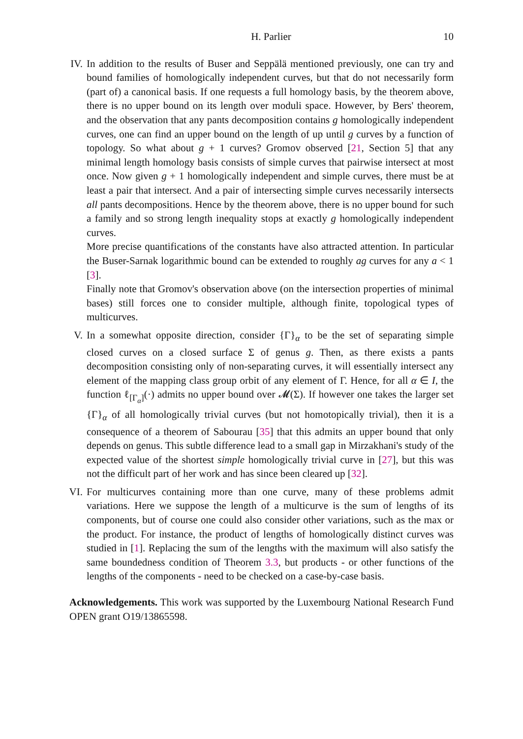H. Parlier 10
IV.
In addition to the results of Buser and Seppälä mentioned previously, one can try and bound families of homologically independent curves, but that do not necessarily form (part of) a canonical basis. If one requests a full homology basis, by the theorem above, there is no upper bound on its length over moduli space. However, by Bers' theorem, and the observation that any pants decomposition contains g homologically independent curves, one can find an upper bound on the length of up until g curves by a function of topology. So what about g + 1 curves? Gromov observed [21, Section 5] that any minimal length homology basis consists of simple curves that pairwise intersect at most once. Now given g + 1 homologically independent and simple curves, there must be at least a pair that intersect. And a pair of intersecting simple curves necessarily intersects all pants decompositions. Hence by the theorem above, there is no upper bound for such a family and so strong length inequality stops at exactly g homologically independent curves.
More precise quantifications of the constants have also attracted attention. In particular the Buser-Sarnak logarithmic bound can be extended to roughly ag curves for any a < 1 [3].
Finally note that Gromov's observation above (on the intersection properties of minimal bases) still forces one to consider multiple, although finite, topological types of multicurves.
V. In a somewhat opposite direction, consider {Γ}<sub>α</sub> to be the set of separating simple closed curves on a closed surface Σ of genus g. Then, as there exists a pants decomposition consisting only of non-separating curves, it will essentially intersect any element of the mapping class group orbit of any element of Γ. Hence, for all α ∈ I, the function ℓ<sub>[Γ<sub>α</sub>]</sub>(·) admits no upper bound over 𝓜(Σ). If however one takes the larger set {Γ}<sub>α</sub> of all homologically trivial curves (but not homotopically trivial), then it is a consequence of a theorem of Sabourau [35] that this admits an upper bound that only depends on genus. This subtle difference lead to a small gap in Mirzakhani's study of the expected value of the shortest simple homologically trivial curve in [27], but this was not the difficult part of her work and has since been cleared up [32].
VI.
For multicurves containing more than one curve, many of these problems admit variations. Here we suppose the length of a multicurve is the sum of lengths of its components, but of course one could also consider other variations, such as the max or the product. For instance, the product of lengths of homologically distinct curves was studied in [1]. Replacing the sum of the lengths with the maximum will also satisfy the same boundedness condition of Theorem 3.3, but products - or other functions of the lengths of the components - need to be checked on a case-by-case basis.
Acknowledgements. This work was supported by the Luxembourg National Research Fund OPEN grant O19/13865598.